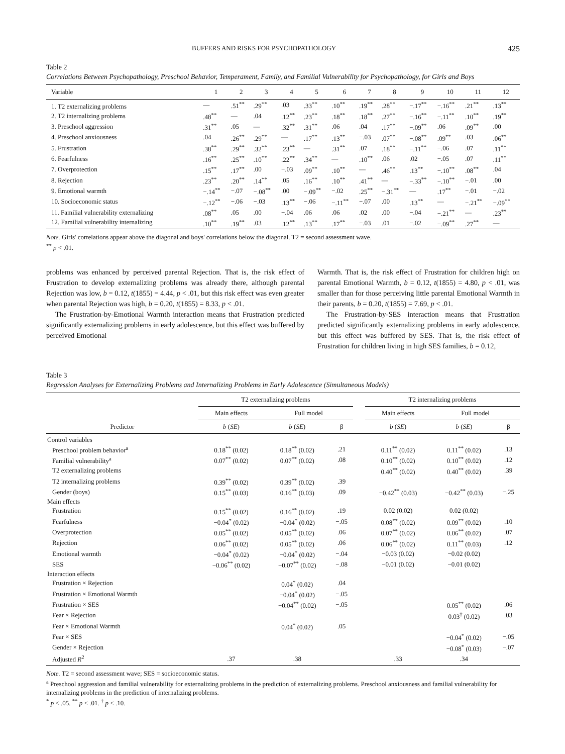BUFFERS AND RISKS FOR PSYCHOPATHOLOGY 425
Table 2
Correlations Between Psychopathology, Preschool Behavior, Temperament, Family, and Familial Vulnerability for Psychopathology, for Girls and Boys
| Variable | 1 | 2 | 3 | 4 | 5 | 6 | 7 | 8 | 9 | 10 | 11 | 12 |
| --- | --- | --- | --- | --- | --- | --- | --- | --- | --- | --- | --- | --- |
| 1. T2 externalizing problems | — | .51<sup>**</sup> | .29<sup>**</sup> | .03 | .33<sup>**</sup> | .10<sup>**</sup> | .19<sup>**</sup> | .28<sup>**</sup> | −.17<sup>**</sup> | −.16<sup>**</sup> | .21<sup>**</sup> | .13<sup>**</sup> |
| 2. T2 internalizing problems | .48<sup>**</sup> | — | .04 | .12<sup>**</sup> | .23<sup>**</sup> | .18<sup>**</sup> | .18<sup>**</sup> | .27<sup>**</sup> | −.16<sup>**</sup> | −.11<sup>**</sup> | .10<sup>**</sup> | .19<sup>**</sup> |
| 3. Preschool aggression | .31<sup>**</sup> | .05 | — | .32<sup>**</sup> | .31<sup>**</sup> | .06 | .04 | .17<sup>**</sup> | −.09<sup>**</sup> | .06 | .09<sup>**</sup> | .00 |
| 4. Preschool anxiousness | .04 | .26<sup>**</sup> | .29<sup>**</sup> | — | .17<sup>**</sup> | .13<sup>**</sup> | −.03 | .07<sup>**</sup> | −.08<sup>**</sup> | .09<sup>**</sup> | .03 | .06<sup>**</sup> |
| 5. Frustration | .38<sup>**</sup> | .29<sup>**</sup> | .32<sup>**</sup> | .23<sup>**</sup> | — | .31<sup>**</sup> | .07 | .18<sup>**</sup> | −.11<sup>**</sup> | −.06 | .07 | .11<sup>**</sup> |
| 6. Fearfulness | .16<sup>**</sup> | .25<sup>**</sup> | .10<sup>**</sup> | .22<sup>**</sup> | .34<sup>**</sup> | — | .10<sup>**</sup> | .06 | .02 | −.05 | .07 | .11<sup>**</sup> |
| 7. Overprotection | .15<sup>**</sup> | .17<sup>**</sup> | .00 | −.03 | .09<sup>**</sup> | .10<sup>**</sup> | — | .46<sup>**</sup> | .13<sup>**</sup> | −.10<sup>**</sup> | .08<sup>**</sup> | .04 |
| 8. Rejection | .23<sup>**</sup> | .20<sup>**</sup> | .14<sup>**</sup> | .05 | .16<sup>**</sup> | .10<sup>**</sup> | .41<sup>**</sup> | — | −.33<sup>**</sup> | −.10<sup>**</sup> | −.01 | .00 |
| 9. Emotional warmth | −.14<sup>**</sup> | −.07 | −.08<sup>**</sup> | .00 | −.09<sup>**</sup> | −.02 | .25<sup>**</sup> | −.31<sup>**</sup> | — | .17<sup>**</sup> | −.01 | −.02 |
| 10. Socioeconomic status | −.12<sup>**</sup> | −.06 | −.03 | .13<sup>**</sup> | −.06 | −.11<sup>**</sup> | −.07 | .00 | .13<sup>**</sup> | — | −.21<sup>**</sup> | −.09<sup>**</sup> |
| 11. Familial vulnerability externalizing | .08<sup>**</sup> | .05 | .00 | −.04 | .06 | .06 | .02 | .00 | −.04 | −.21<sup>**</sup> | — | .23<sup>**</sup> |
| 12. Familial vulnerability internalizing | .10<sup>**</sup> | .19<sup>**</sup> | .03 | .12<sup>**</sup> | .13<sup>**</sup> | .17<sup>**</sup> | −.03 | .01 | −.02 | −.09<sup>**</sup> | .27<sup>**</sup> | — |
Note. Girls' correlations appear above the diagonal and boys' correlations below the diagonal. T2 = second assessment wave.
<sup>**</sup> p < .01.
problems was enhanced by perceived parental Rejection. That is, the risk effect of Frustration to develop externalizing problems was already there, although parental Rejection was low, b = 0.12, t(1855) = 4.44, p < .01, but this risk effect was even greater when parental Rejection was high, b = 0.20, t(1855) = 8.33, p < .01.
The Frustration-by-Emotional Warmth interaction means that Frustration predicted significantly externalizing problems in early adolescence, but this effect was buffered by perceived Emotional
Warmth. That is, the risk effect of Frustration for children high on parental Emotional Warmth, b = 0.12, t(1855) = 4.80, p < .01, was smaller than for those perceiving little parental Emotional Warmth in their parents, b = 0.20, t(1855) = 7.69, p < .01.
The Frustration-by-SES interaction means that Frustration predicted significantly externalizing problems in early adolescence, but this effect was buffered by SES. That is, the risk effect of Frustration for children living in high SES families, b = 0.12,
Table 3
Regression Analyses for Externalizing Problems and Internalizing Problems in Early Adolescence (Simultaneous Models)
| | T2 externalizing problems | | | | T2 internalizing problems | | |
| --- | --- | --- | --- | --- | --- | --- | --- |
| | Main effects | Full model | | | Main effects | Full model | |
| Predictor | b ( SE ) | b ( SE ) | β | | b ( SE ) | b ( SE ) | β |
| Control variables | | | | | | | |
| Preschool problem behavior<sup>a</sup> | 0.18<sup>**</sup> (0.02) | 0.18<sup>**</sup> (0.02) | .21 | | 0.11<sup>**</sup> (0.02) | 0.11<sup>**</sup> (0.02) | .13 |
| Familial vulnerability<sup>a</sup> | 0.07<sup>**</sup> (0.02) | 0.07<sup>**</sup> (0.02) | .08 | | 0.10<sup>**</sup> (0.02) | 0.10<sup>**</sup> (0.02) | .12 |
| T2 externalizing problems | | | | | 0.40<sup>**</sup> (0.02) | 0.40<sup>**</sup> (0.02) | .39 |
| T2 internalizing problems | 0.39<sup>**</sup> (0.02) | 0.39<sup>**</sup> (0.02) | .39 | | | | |
| Gender (boys) | 0.15<sup>**</sup> (0.03) | 0.16<sup>**</sup> (0.03) | .09 | | −0.42<sup>**</sup> (0.03) | −0.42<sup>**</sup> (0.03) | −.25 |
| Main effects | | | | | | | |
| Frustration | 0.15<sup>**</sup> (0.02) | 0.16<sup>**</sup> (0.02) | .19 | | 0.02 (0.02) | 0.02 (0.02) | |
| Fearfulness | −0.04<sup>*</sup> (0.02) | −0.04<sup>*</sup> (0.02) | −.05 | | 0.08<sup>**</sup> (0.02) | 0.09<sup>**</sup> (0.02) | .10 |
| Overprotection | 0.05<sup>**</sup> (0.02) | 0.05<sup>**</sup> (0.02) | .06 | | 0.07<sup>**</sup> (0.02) | 0.06<sup>**</sup> (0.02) | .07 |
| Rejection | 0.06<sup>**</sup> (0.02) | 0.05<sup>**</sup> (0.02) | .06 | | 0.06<sup>**</sup> (0.02) | 0.11<sup>**</sup> (0.03) | .12 |
| Emotional warmth | −0.04<sup>*</sup> (0.02) | −0.04<sup>*</sup> (0.02) | −.04 | | −0.03 (0.02) | −0.02 (0.02) | |
| SES | −0.06<sup>**</sup> (0.02) | −0.07<sup>**</sup> (0.02) | −.08 | | −0.01 (0.02) | −0.01 (0.02) | |
| Interaction effects | | | | | | | |
| Frustration × Rejection | | 0.04<sup>*</sup> (0.02) | .04 | | | | |
| Frustration × Emotional Warmth | | −0.04<sup>*</sup> (0.02) | −.05 | | | | |
| Frustration × SES | | −0.04<sup>**</sup> (0.02) | −.05 | | | 0.05<sup>**</sup> (0.02) | .06 |
| Fear × Rejection | | | | | | 0.03<sup>†</sup> (0.02) | .03 |
| Fear × Emotional Warmth | | 0.04<sup>*</sup> (0.02) | .05 | | | | |
| Fear × SES | | | | | | −0.04<sup>*</sup> (0.02) | −.05 |
| Gender × Rejection | | | | | | −0.08<sup>*</sup> (0.03) | −.07 |
| Adjusted R<sup>2</sup> | .37 | .38 | | | .33 | .34 | |
Note. T2 = second assessment wave; SES = socioeconomic status.
<sup>a</sup> Preschool aggression and familial vulnerability for externalizing problems in the prediction of externalizing problems. Preschool anxiousness and familial vulnerability for internalizing problems in the prediction of internalizing problems.
<sup>*</sup> p < .05. <sup>**</sup> p < .01. <sup>†</sup> p < .10.